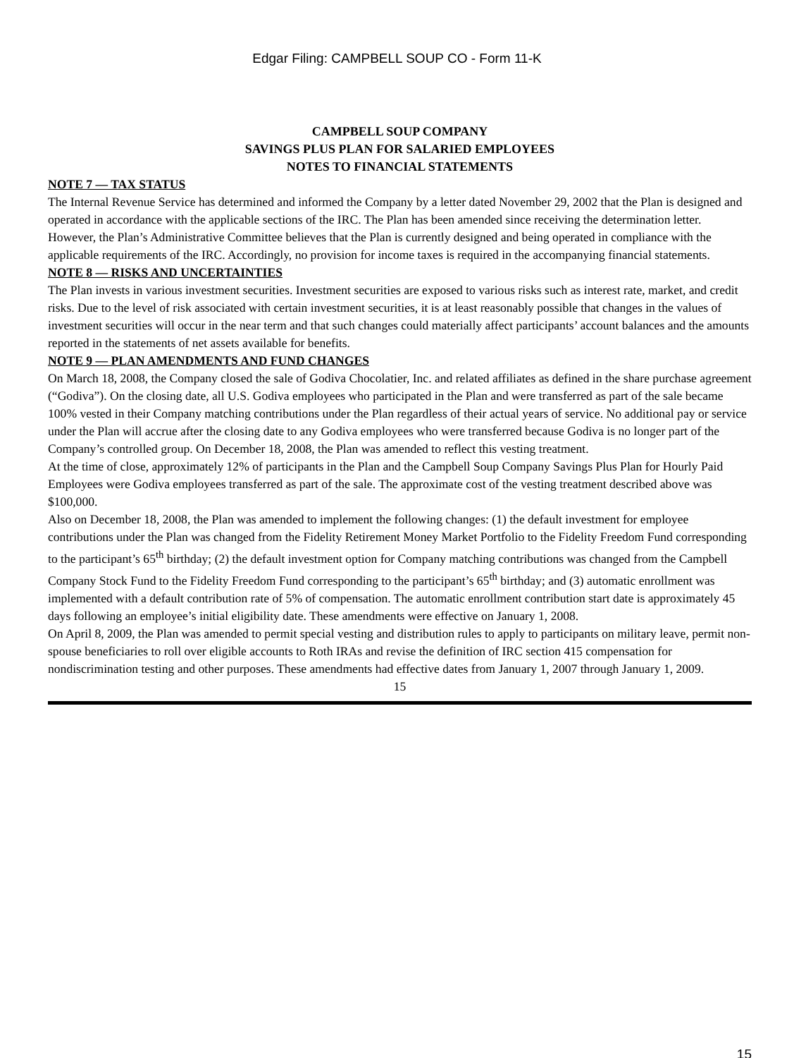Edgar Filing: CAMPBELL SOUP CO - Form 11-K
CAMPBELL SOUP COMPANY
SAVINGS PLUS PLAN FOR SALARIED EMPLOYEES
NOTES TO FINANCIAL STATEMENTS
NOTE 7 — TAX STATUS
The Internal Revenue Service has determined and informed the Company by a letter dated November 29, 2002 that the Plan is designed and operated in accordance with the applicable sections of the IRC. The Plan has been amended since receiving the determination letter. However, the Plan’s Administrative Committee believes that the Plan is currently designed and being operated in compliance with the applicable requirements of the IRC. Accordingly, no provision for income taxes is required in the accompanying financial statements.
NOTE 8 — RISKS AND UNCERTAINTIES
The Plan invests in various investment securities. Investment securities are exposed to various risks such as interest rate, market, and credit risks. Due to the level of risk associated with certain investment securities, it is at least reasonably possible that changes in the values of investment securities will occur in the near term and that such changes could materially affect participants’ account balances and the amounts reported in the statements of net assets available for benefits.
NOTE 9 — PLAN AMENDMENTS AND FUND CHANGES
On March 18, 2008, the Company closed the sale of Godiva Chocolatier, Inc. and related affiliates as defined in the share purchase agreement (“Godiva”). On the closing date, all U.S. Godiva employees who participated in the Plan and were transferred as part of the sale became 100% vested in their Company matching contributions under the Plan regardless of their actual years of service. No additional pay or service under the Plan will accrue after the closing date to any Godiva employees who were transferred because Godiva is no longer part of the Company’s controlled group. On December 18, 2008, the Plan was amended to reflect this vesting treatment.
At the time of close, approximately 12% of participants in the Plan and the Campbell Soup Company Savings Plus Plan for Hourly Paid Employees were Godiva employees transferred as part of the sale. The approximate cost of the vesting treatment described above was $100,000.
Also on December 18, 2008, the Plan was amended to implement the following changes: (1) the default investment for employee contributions under the Plan was changed from the Fidelity Retirement Money Market Portfolio to the Fidelity Freedom Fund corresponding to the participant’s 65<sup>th</sup> birthday; (2) the default investment option for Company matching contributions was changed from the Campbell Company Stock Fund to the Fidelity Freedom Fund corresponding to the participant’s 65<sup>th</sup> birthday; and (3) automatic enrollment was implemented with a default contribution rate of 5% of compensation. The automatic enrollment contribution start date is approximately 45 days following an employee’s initial eligibility date. These amendments were effective on January 1, 2008.
On April 8, 2009, the Plan was amended to permit special vesting and distribution rules to apply to participants on military leave, permit non-spouse beneficiaries to roll over eligible accounts to Roth IRAs and revise the definition of IRC section 415 compensation for nondiscrimination testing and other purposes. These amendments had effective dates from January 1, 2007 through January 1, 2009.
15
15